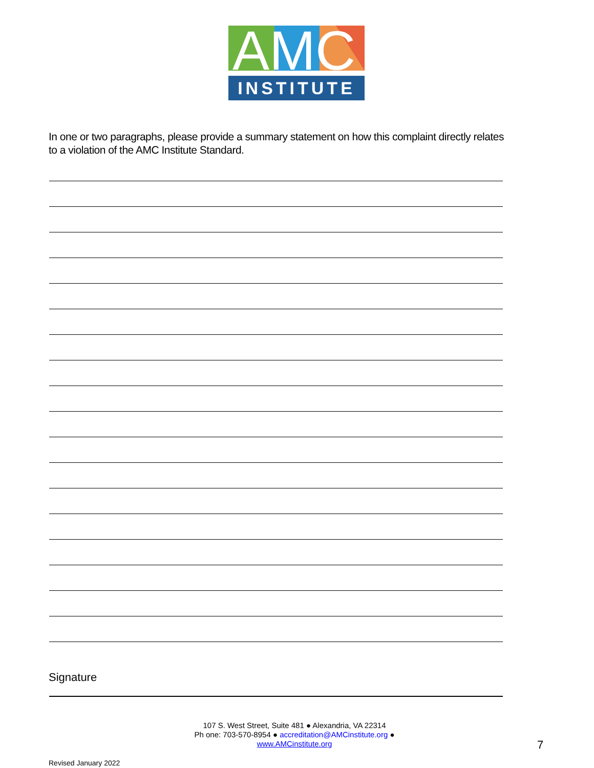AMC
INSTITUTE
In one or two paragraphs, please provide a summary statement on how this complaint directly relates to a violation of the AMC Institute Standard.
Signature
107 S. West Street, Suite 481 ● Alexandria, VA 22314
Ph one: 703-570-8954 ● accreditation@AMCinstitute.org ●
www.AMCinstitute.org
7
Revised January 2022